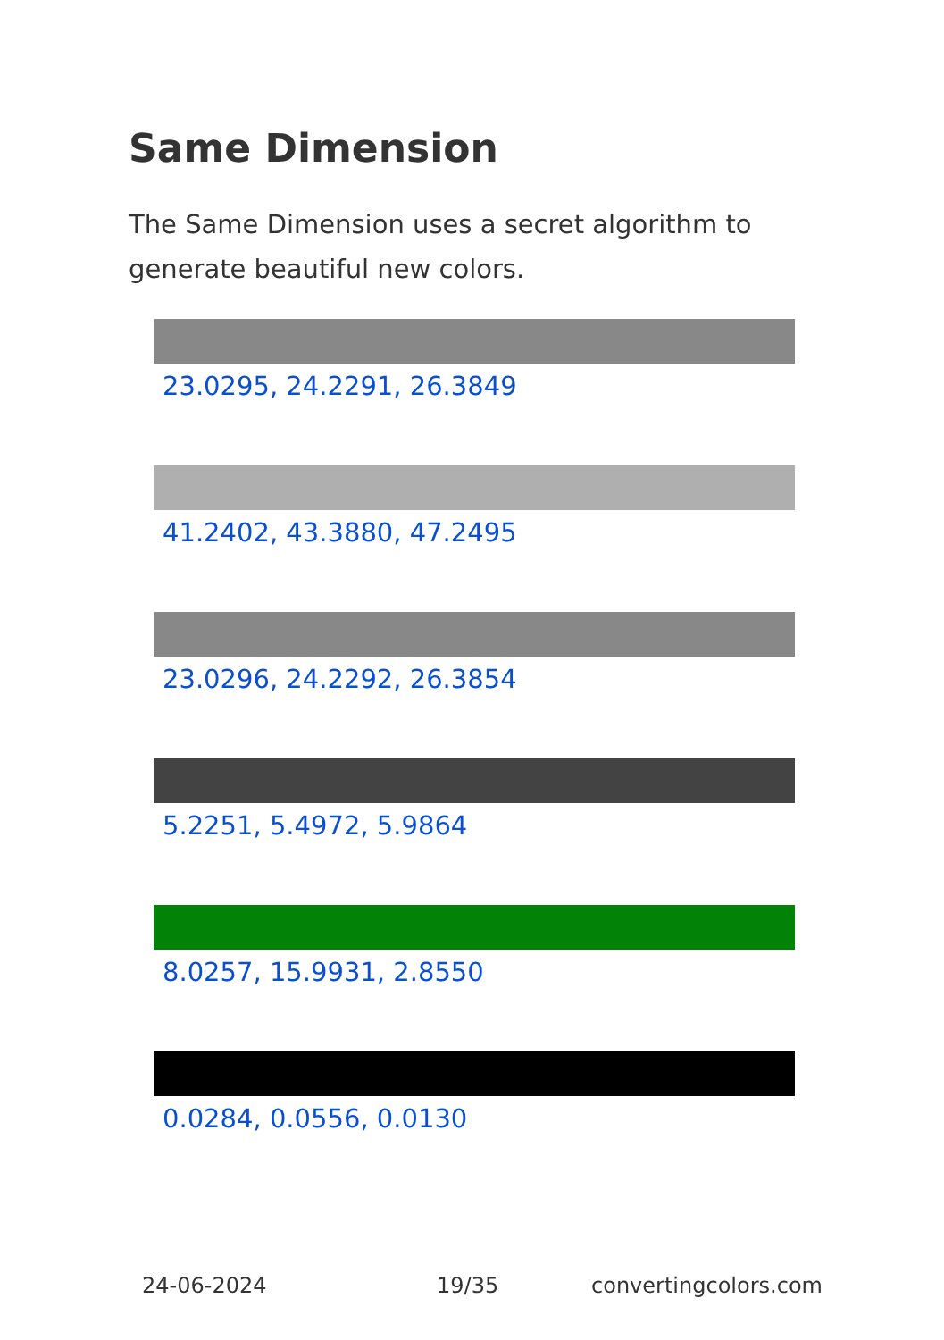Same Dimension
The Same Dimension uses a secret algorithm to generate beautiful new colors.
23.0295, 24.2291, 26.3849
41.2402, 43.3880, 47.2495
23.0296, 24.2292, 26.3854
5.2251, 5.4972, 5.9864
8.0257, 15.9931, 2.8550
0.0284, 0.0556, 0.0130
24-06-2024 19/35 convertingcolors.com